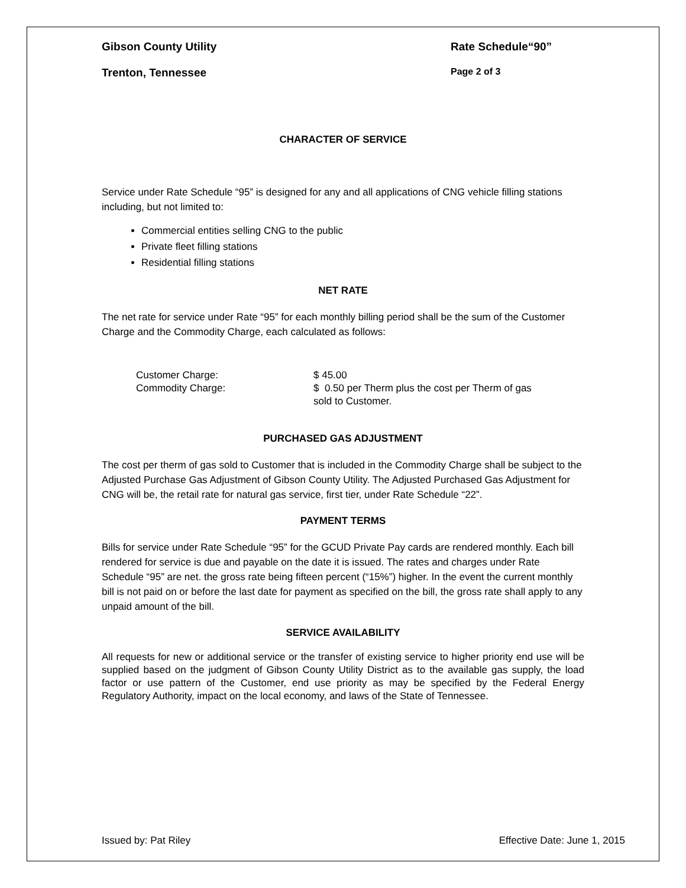Gibson County Utility Rate Schedule“90”
Trenton, Tennessee Page 2 of 3
CHARACTER OF SERVICE
Service under Rate Schedule “95” is designed for any and all applications of CNG vehicle filling stations including, but not limited to:
Commercial entities selling CNG to the public
Private fleet filling stations
Residential filling stations
NET RATE
The net rate for service under Rate “95” for each monthly billing period shall be the sum of the Customer Charge and the Commodity Charge, each calculated as follows:
Customer Charge:
$ 45.00
Commodity Charge:
$ 0.50 per Therm plus the cost per Therm of gas sold to Customer.
PURCHASED GAS ADJUSTMENT
The cost per therm of gas sold to Customer that is included in the Commodity Charge shall be subject to the Adjusted Purchase Gas Adjustment of Gibson County Utility. The Adjusted Purchased Gas Adjustment for CNG will be, the retail rate for natural gas service, first tier, under Rate Schedule “22”.
PAYMENT TERMS
Bills for service under Rate Schedule “95” for the GCUD Private Pay cards are rendered monthly. Each bill rendered for service is due and payable on the date it is issued. The rates and charges under Rate Schedule “95” are net. the gross rate being fifteen percent (“15%”) higher. In the event the current monthly bill is not paid on or before the last date for payment as specified on the bill, the gross rate shall apply to any unpaid amount of the bill.
SERVICE AVAILABILITY
All requests for new or additional service or the transfer of existing service to higher priority end use will be supplied based on the judgment of Gibson County Utility District as to the available gas supply, the load factor or use pattern of the Customer, end use priority as may be specified by the Federal Energy Regulatory Authority, impact on the local economy, and laws of the State of Tennessee.
Issued by: Pat Riley Effective Date: June 1, 2015